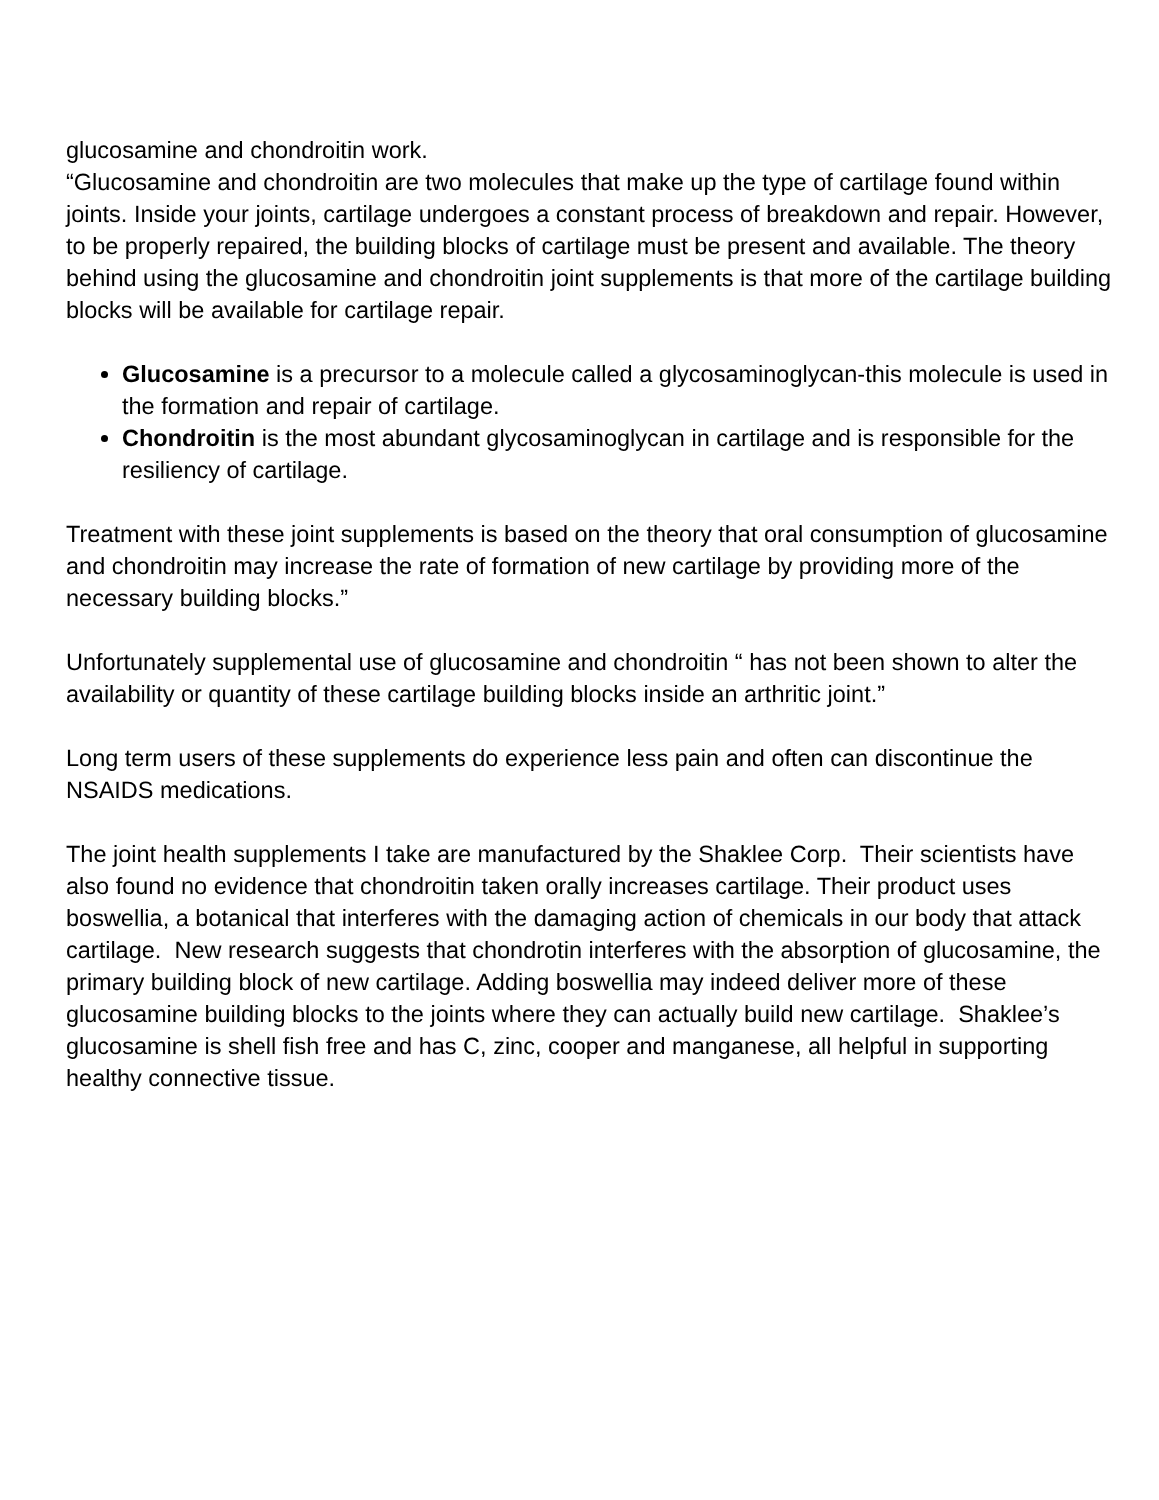glucosamine and chondroitin work.
“Glucosamine and chondroitin are two molecules that make up the type of cartilage found within joints. Inside your joints, cartilage undergoes a constant process of breakdown and repair. However, to be properly repaired, the building blocks of cartilage must be present and available. The theory behind using the glucosamine and chondroitin joint supplements is that more of the cartilage building blocks will be available for cartilage repair.
Glucosamine is a precursor to a molecule called a glycosaminoglycan-this molecule is used in the formation and repair of cartilage.
Chondroitin is the most abundant glycosaminoglycan in cartilage and is responsible for the resiliency of cartilage.
Treatment with these joint supplements is based on the theory that oral consumption of glucosamine and chondroitin may increase the rate of formation of new cartilage by providing more of the necessary building blocks.”
Unfortunately supplemental use of glucosamine and chondroitin “ has not been shown to alter the availability or quantity of these cartilage building blocks inside an arthritic joint.”
Long term users of these supplements do experience less pain and often can discontinue the NSAIDS medications.
The joint health supplements I take are manufactured by the Shaklee Corp. Their scientists have also found no evidence that chondroitin taken orally increases cartilage. Their product uses boswellia, a botanical that interferes with the damaging action of chemicals in our body that attack cartilage. New research suggests that chondrotin interferes with the absorption of glucosamine, the primary building block of new cartilage. Adding boswellia may indeed deliver more of these glucosamine building blocks to the joints where they can actually build new cartilage. Shaklee’s glucosamine is shell fish free and has C, zinc, cooper and manganese, all helpful in supporting healthy connective tissue.